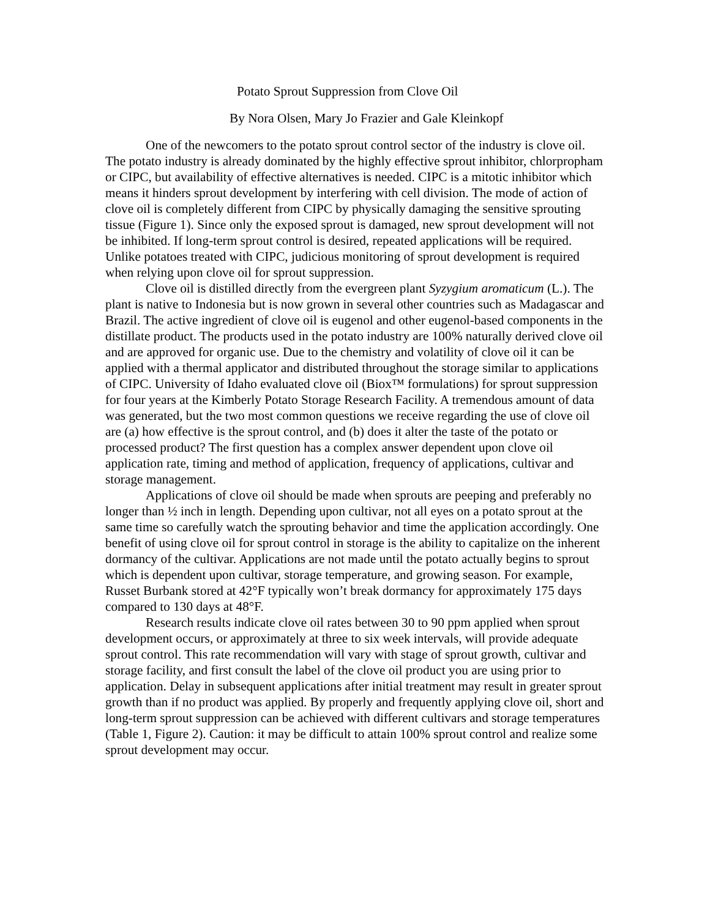Potato Sprout Suppression from Clove Oil
By Nora Olsen, Mary Jo Frazier and Gale Kleinkopf
One of the newcomers to the potato sprout control sector of the industry is clove oil. The potato industry is already dominated by the highly effective sprout inhibitor, chlorpropham or CIPC, but availability of effective alternatives is needed. CIPC is a mitotic inhibitor which means it hinders sprout development by interfering with cell division. The mode of action of clove oil is completely different from CIPC by physically damaging the sensitive sprouting tissue (Figure 1). Since only the exposed sprout is damaged, new sprout development will not be inhibited. If long-term sprout control is desired, repeated applications will be required. Unlike potatoes treated with CIPC, judicious monitoring of sprout development is required when relying upon clove oil for sprout suppression.
Clove oil is distilled directly from the evergreen plant Syzygium aromaticum (L.). The plant is native to Indonesia but is now grown in several other countries such as Madagascar and Brazil. The active ingredient of clove oil is eugenol and other eugenol-based components in the distillate product. The products used in the potato industry are 100% naturally derived clove oil and are approved for organic use. Due to the chemistry and volatility of clove oil it can be applied with a thermal applicator and distributed throughout the storage similar to applications of CIPC. University of Idaho evaluated clove oil (Biox™ formulations) for sprout suppression for four years at the Kimberly Potato Storage Research Facility. A tremendous amount of data was generated, but the two most common questions we receive regarding the use of clove oil are (a) how effective is the sprout control, and (b) does it alter the taste of the potato or processed product? The first question has a complex answer dependent upon clove oil application rate, timing and method of application, frequency of applications, cultivar and storage management.
Applications of clove oil should be made when sprouts are peeping and preferably no longer than ½ inch in length. Depending upon cultivar, not all eyes on a potato sprout at the same time so carefully watch the sprouting behavior and time the application accordingly. One benefit of using clove oil for sprout control in storage is the ability to capitalize on the inherent dormancy of the cultivar. Applications are not made until the potato actually begins to sprout which is dependent upon cultivar, storage temperature, and growing season. For example, Russet Burbank stored at 42°F typically won’t break dormancy for approximately 175 days compared to 130 days at 48°F.
Research results indicate clove oil rates between 30 to 90 ppm applied when sprout development occurs, or approximately at three to six week intervals, will provide adequate sprout control. This rate recommendation will vary with stage of sprout growth, cultivar and storage facility, and first consult the label of the clove oil product you are using prior to application. Delay in subsequent applications after initial treatment may result in greater sprout growth than if no product was applied. By properly and frequently applying clove oil, short and long-term sprout suppression can be achieved with different cultivars and storage temperatures (Table 1, Figure 2). Caution: it may be difficult to attain 100% sprout control and realize some sprout development may occur.